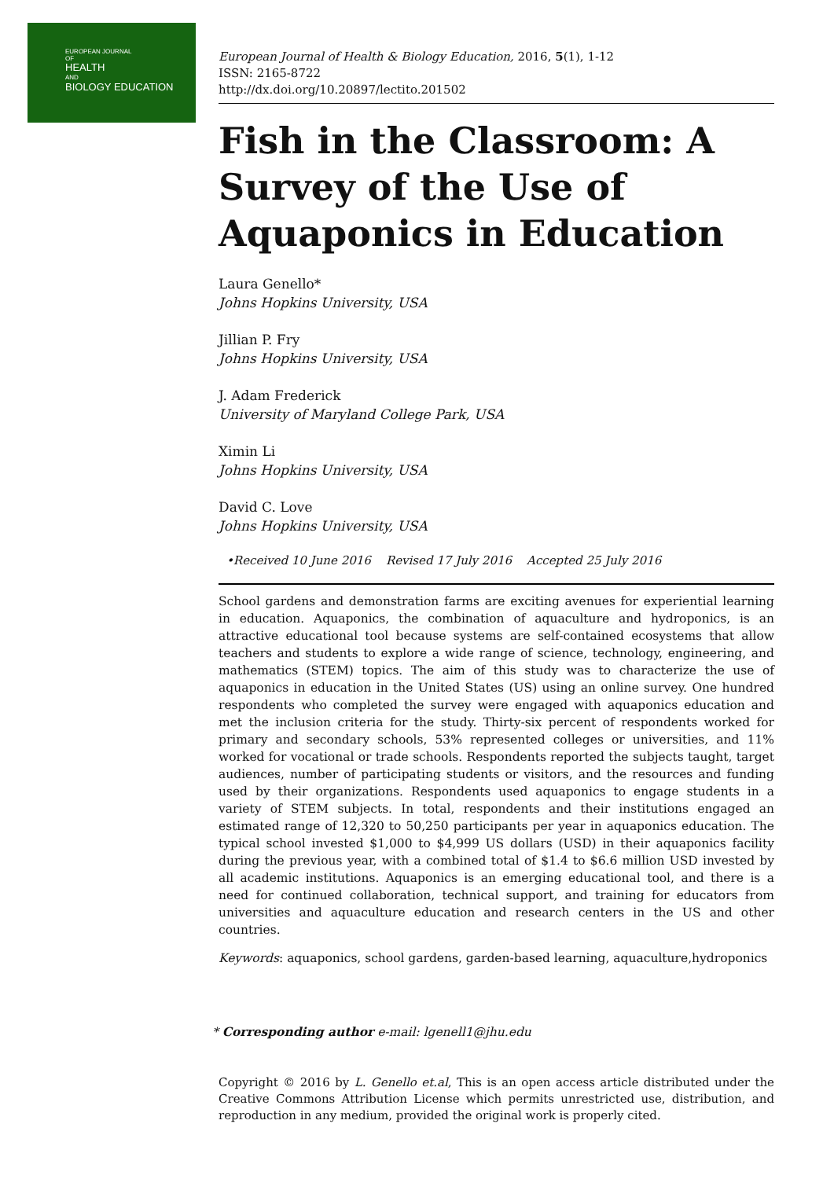EUROPEAN JOURNAL
OF
HEALTH
AND
BIOLOGY EDUCATION
European Journal of Health & Biology Education, 2016, 5(1), 1-12
ISSN: 2165-8722
http://dx.doi.org/10.20897/lectito.201502
Fish in the Classroom: A Survey of the Use of Aquaponics in Education
Laura Genello*
Johns Hopkins University, USA
Jillian P. Fry
Johns Hopkins University, USA
J. Adam Frederick
University of Maryland College Park, USA
Ximin Li
Johns Hopkins University, USA
David C. Love
Johns Hopkins University, USA
•Received 10 June 2016 Revised 17 July 2016 Accepted 25 July 2016
School gardens and demonstration farms are exciting avenues for experiential learning in education. Aquaponics, the combination of aquaculture and hydroponics, is an attractive educational tool because systems are self-contained ecosystems that allow teachers and students to explore a wide range of science, technology, engineering, and mathematics (STEM) topics. The aim of this study was to characterize the use of aquaponics in education in the United States (US) using an online survey. One hundred respondents who completed the survey were engaged with aquaponics education and met the inclusion criteria for the study. Thirty-six percent of respondents worked for primary and secondary schools, 53% represented colleges or universities, and 11% worked for vocational or trade schools. Respondents reported the subjects taught, target audiences, number of participating students or visitors, and the resources and funding used by their organizations. Respondents used aquaponics to engage students in a variety of STEM subjects. In total, respondents and their institutions engaged an estimated range of 12,320 to 50,250 participants per year in aquaponics education. The typical school invested $1,000 to $4,999 US dollars (USD) in their aquaponics facility during the previous year, with a combined total of $1.4 to $6.6 million USD invested by all academic institutions. Aquaponics is an emerging educational tool, and there is a need for continued collaboration, technical support, and training for educators from universities and aquaculture education and research centers in the US and other countries.
Keywords: aquaponics, school gardens, garden-based learning, aquaculture,hydroponics
* Corresponding author e-mail: lgenell1@jhu.edu
Copyright © 2016 by L. Genello et.al, This is an open access article distributed under the Creative Commons Attribution License which permits unrestricted use, distribution, and reproduction in any medium, provided the original work is properly cited.